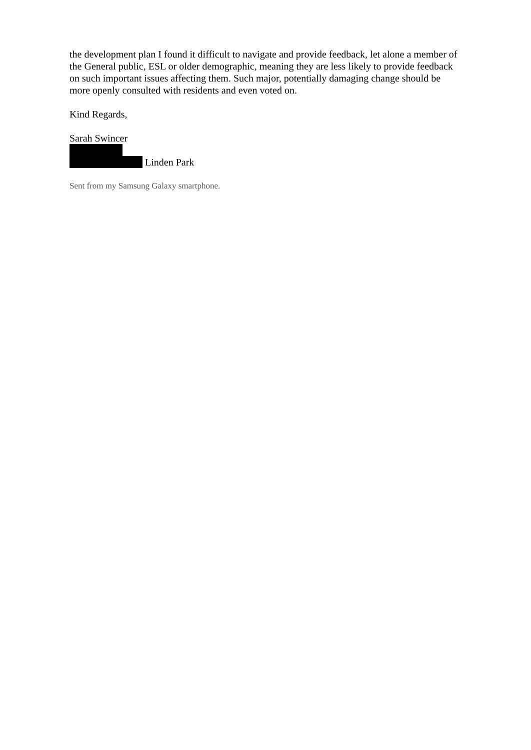the development plan I found it difficult to navigate and provide feedback, let alone a member of the General public, ESL or older demographic, meaning they are less likely to provide feedback on such important issues affecting them. Such major, potentially damaging change should be more openly consulted with residents and even voted on.
Kind Regards,
Sarah Swincer
Linden Park
Sent from my Samsung Galaxy smartphone.